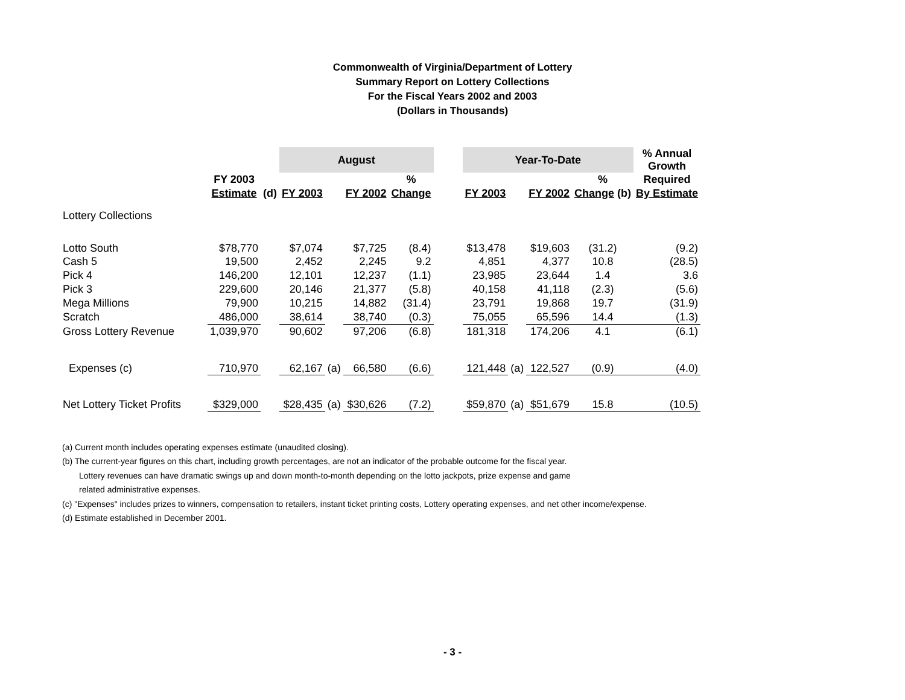Commonwealth of Virginia/Department of Lottery
Summary Report on Lottery Collections
For the Fiscal Years 2002 and 2003
(Dollars in Thousands)
| | | | August | | | | | Year-To-Date | | | | % Annual Growth |
| --- | --- | --- | --- | --- | --- | --- | --- | --- | --- | --- | --- | --- |
| | FY 2003 | | | | | % | | | | | % | Required |
| | Estimate | (d) | FY 2003 | | FY 2002 | Change | | FY 2003 | | FY 2002 | Change (b) | By Estimate |
| Lottery Collections | | | | | | | | | | | | |
| Lotto South | $78,770 | | $7,074 | | $7,725 | (8.4) | | $13,478 | | $19,603 | (31.2) | (9.2) |
| Cash 5 | 19,500 | | 2,452 | | 2,245 | 9.2 | | 4,851 | | 4,377 | 10.8 | (28.5) |
| Pick 4 | 146,200 | | 12,101 | | 12,237 | (1.1) | | 23,985 | | 23,644 | 1.4 | 3.6 |
| Pick 3 | 229,600 | | 20,146 | | 21,377 | (5.8) | | 40,158 | | 41,118 | (2.3) | (5.6) |
| Mega Millions | 79,900 | | 10,215 | | 14,882 | (31.4) | | 23,791 | | 19,868 | 19.7 | (31.9) |
| Scratch | 486,000 | | 38,614 | | 38,740 | (0.3) | | 75,055 | | 65,596 | 14.4 | (1.3) |
| Gross Lottery Revenue | 1,039,970 | | 90,602 | | 97,206 | (6.8) | | 181,318 | | 174,206 | 4.1 | (6.1) |
| Expenses (c) | 710,970 | | 62,167 | (a) | 66,580 | (6.6) | | 121,448 | (a) | 122,527 | (0.9) | (4.0) |
| Net Lottery Ticket Profits | $329,000 | | $28,435 | (a) | $30,626 | (7.2) | | $59,870 | (a) | $51,679 | 15.8 | (10.5) |
(a) Current month includes operating expenses estimate (unaudited closing).
(b) The current-year figures on this chart, including growth percentages, are not an indicator of the probable outcome for the fiscal year.
Lottery revenues can have dramatic swings up and down month-to-month depending on the lotto jackpots, prize expense and game
related administrative expenses.
(c) "Expenses" includes prizes to winners, compensation to retailers, instant ticket printing costs, Lottery operating expenses, and net other income/expense.
(d) Estimate established in December 2001.
- 3 -